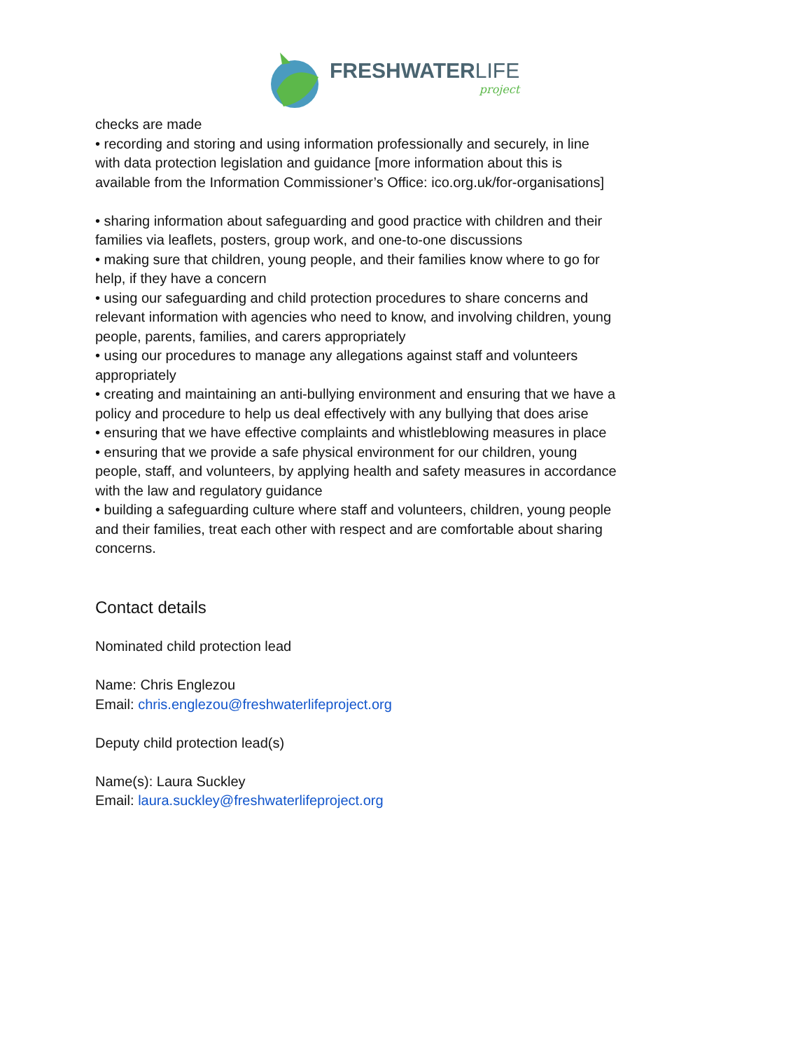FRESHWATERLIFE
project
checks are made
• recording and storing and using information professionally and securely, in line with data protection legislation and guidance [more information about this is available from the Information Commissioner’s Office: ico.org.uk/for-organisations]
• sharing information about safeguarding and good practice with children and their families via leaflets, posters, group work, and one-to-one discussions
• making sure that children, young people, and their families know where to go for help, if they have a concern
• using our safeguarding and child protection procedures to share concerns and relevant information with agencies who need to know, and involving children, young people, parents, families, and carers appropriately
• using our procedures to manage any allegations against staff and volunteers appropriately
• creating and maintaining an anti-bullying environment and ensuring that we have a policy and procedure to help us deal effectively with any bullying that does arise
• ensuring that we have effective complaints and whistleblowing measures in place
• ensuring that we provide a safe physical environment for our children, young people, staff, and volunteers, by applying health and safety measures in accordance with the law and regulatory guidance
• building a safeguarding culture where staff and volunteers, children, young people and their families, treat each other with respect and are comfortable about sharing concerns.
Contact details
Nominated child protection lead
Name: Chris Englezou
Email: chris.englezou@freshwaterlifeproject.org
Deputy child protection lead(s)
Name(s): Laura Suckley
Email: laura.suckley@freshwaterlifeproject.org